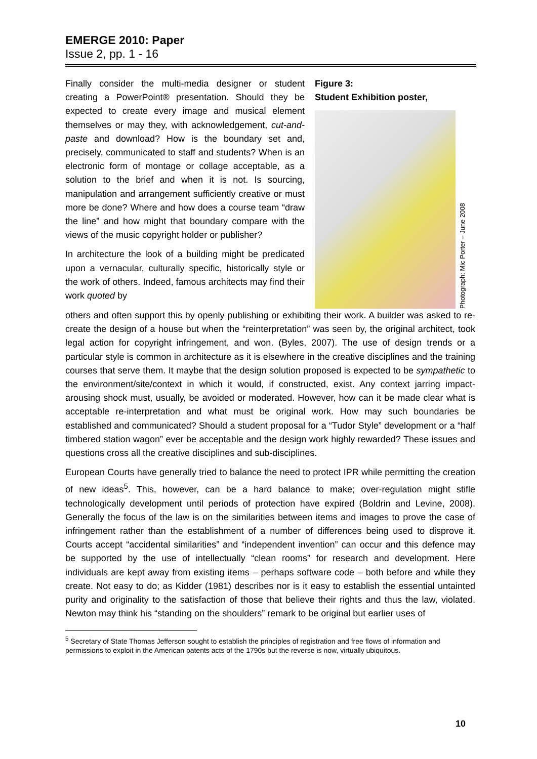EMERGE 2010: Paper
Issue 2, pp. 1 - 16
Finally consider the multi-media designer or student creating a PowerPoint® presentation. Should they be expected to create every image and musical element themselves or may they, with acknowledgement, cut-and-paste and download? How is the boundary set and, precisely, communicated to staff and students? When is an electronic form of montage or collage acceptable, as a solution to the brief and when it is not. Is sourcing, manipulation and arrangement sufficiently creative or must more be done? Where and how does a course team “draw the line” and how might that boundary compare with the views of the music copyright holder or publisher?
In architecture the look of a building might be predicated upon a vernacular, culturally specific, historically style or the work of others. Indeed, famous architects may find their work quoted by
Figure 3:
Student Exhibition poster,
Photograph: Mic Porter – June 2008
others and often support this by openly publishing or exhibiting their work. A builder was asked to re- create the design of a house but when the “reinterpretation” was seen by, the original architect, took legal action for copyright infringement, and won. (Byles, 2007). The use of design trends or a particular style is common in architecture as it is elsewhere in the creative disciplines and the training courses that serve them. It maybe that the design solution proposed is expected to be sympathetic to the environment/site/context in which it would, if constructed, exist. Any context jarring impact-arousing shock must, usually, be avoided or moderated. However, how can it be made clear what is acceptable re-interpretation and what must be original work. How may such boundaries be established and communicated? Should a student proposal for a “Tudor Style” development or a “half timbered station wagon” ever be acceptable and the design work highly rewarded? These issues and questions cross all the creative disciplines and sub-disciplines.
European Courts have generally tried to balance the need to protect IPR while permitting the creation of new ideas<sup>5</sup>. This, however, can be a hard balance to make; over-regulation might stifle technologically development until periods of protection have expired (Boldrin and Levine, 2008). Generally the focus of the law is on the similarities between items and images to prove the case of infringement rather than the establishment of a number of differences being used to disprove it. Courts accept “accidental similarities” and “independent invention” can occur and this defence may be supported by the use of intellectually “clean rooms” for research and development. Here individuals are kept away from existing items – perhaps software code – both before and while they create. Not easy to do; as Kidder (1981) describes nor is it easy to establish the essential untainted purity and originality to the satisfaction of those that believe their rights and thus the law, violated. Newton may think his “standing on the shoulders” remark to be original but earlier uses of
<sup>5</sup> Secretary of State Thomas Jefferson sought to establish the principles of registration and free flows of information and permissions to exploit in the American patents acts of the 1790s but the reverse is now, virtually ubiquitous.
10